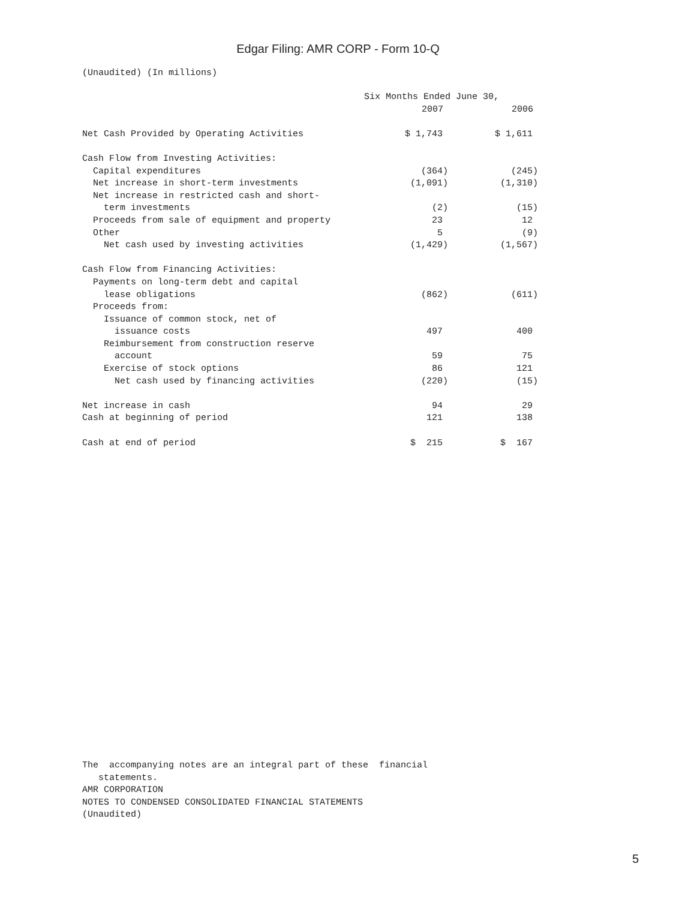Edgar Filing: AMR CORP - Form 10-Q
(Unaudited) (In millions)
| | Six Months Ended June 30, | |
| --- | --- | --- |
| | 2007 | 2006 |
| Net Cash Provided by Operating Activities | $ 1,743 | $ 1,611 |
| Cash Flow from Investing Activities: | | |
| Capital expenditures | (364) | (245) |
| Net increase in short-term investments | (1,091) | (1,310) |
| Net increase in restricted cash and short- | | |
| term investments | (2) | (15) |
| Proceeds from sale of equipment and property | 23 | 12 |
| Other | 5 | (9) |
| Net cash used by investing activities | (1,429) | (1,567) |
| Cash Flow from Financing Activities: | | |
| Payments on long-term debt and capital | | |
| lease obligations | (862) | (611) |
| Proceeds from: | | |
| Issuance of common stock, net of | | |
| issuance costs | 497 | 400 |
| Reimbursement from construction reserve | | |
| account | 59 | 75 |
| Exercise of stock options | 86 | 121 |
| Net cash used by financing activities | (220) | (15) |
| Net increase in cash | 94 | 29 |
| Cash at beginning of period | 121 | 138 |
| Cash at end of period | $ 215 | $ 167 |
The accompanying notes are an integral part of these financial statements. AMR CORPORATION NOTES TO CONDENSED CONSOLIDATED FINANCIAL STATEMENTS (Unaudited)
5